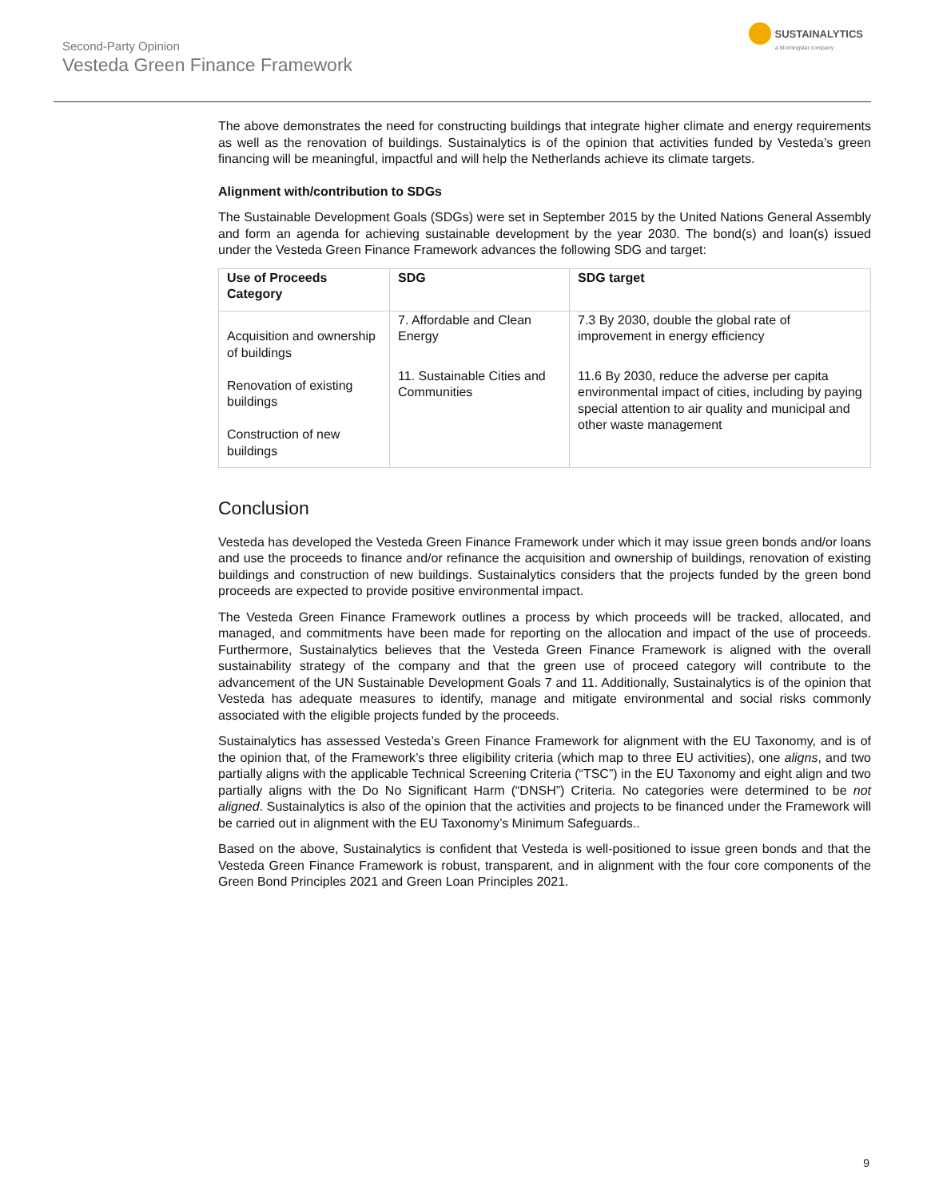Second-Party Opinion
Vesteda Green Finance Framework
SUSTAINALYTICS
a Morningstar company
The above demonstrates the need for constructing buildings that integrate higher climate and energy requirements as well as the renovation of buildings. Sustainalytics is of the opinion that activities funded by Vesteda’s green financing will be meaningful, impactful and will help the Netherlands achieve its climate targets.
Alignment with/contribution to SDGs
The Sustainable Development Goals (SDGs) were set in September 2015 by the United Nations General Assembly and form an agenda for achieving sustainable development by the year 2030. The bond(s) and loan(s) issued under the Vesteda Green Finance Framework advances the following SDG and target:
| Use of Proceeds Category | SDG | SDG target |
| --- | --- | --- |
| Acquisition and ownership of buildings Renovation of existing buildings Construction of new buildings | 7. Affordable and Clean Energy | 7.3 By 2030, double the global rate of improvement in energy efficiency |
| | 11. Sustainable Cities and Communities | 11.6 By 2030, reduce the adverse per capita environmental impact of cities, including by paying special attention to air quality and municipal and other waste management |
Conclusion
Vesteda has developed the Vesteda Green Finance Framework under which it may issue green bonds and/or loans and use the proceeds to finance and/or refinance the acquisition and ownership of buildings, renovation of existing buildings and construction of new buildings. Sustainalytics considers that the projects funded by the green bond proceeds are expected to provide positive environmental impact.
The Vesteda Green Finance Framework outlines a process by which proceeds will be tracked, allocated, and managed, and commitments have been made for reporting on the allocation and impact of the use of proceeds. Furthermore, Sustainalytics believes that the Vesteda Green Finance Framework is aligned with the overall sustainability strategy of the company and that the green use of proceed category will contribute to the advancement of the UN Sustainable Development Goals 7 and 11. Additionally, Sustainalytics is of the opinion that Vesteda has adequate measures to identify, manage and mitigate environmental and social risks commonly associated with the eligible projects funded by the proceeds.
Sustainalytics has assessed Vesteda’s Green Finance Framework for alignment with the EU Taxonomy, and is of the opinion that, of the Framework’s three eligibility criteria (which map to three EU activities), one aligns, and two partially aligns with the applicable Technical Screening Criteria (“TSC”) in the EU Taxonomy and eight align and two partially aligns with the Do No Significant Harm (“DNSH”) Criteria. No categories were determined to be not aligned. Sustainalytics is also of the opinion that the activities and projects to be financed under the Framework will be carried out in alignment with the EU Taxonomy’s Minimum Safeguards..
Based on the above, Sustainalytics is confident that Vesteda is well-positioned to issue green bonds and that the Vesteda Green Finance Framework is robust, transparent, and in alignment with the four core components of the Green Bond Principles 2021 and Green Loan Principles 2021.
9